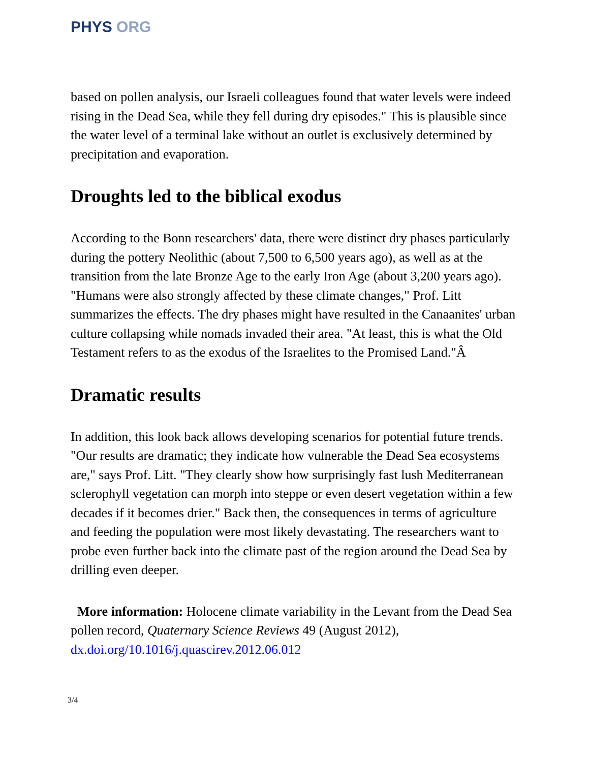PHYS ORG
based on pollen analysis, our Israeli colleagues found that water levels were indeed rising in the Dead Sea, while they fell during dry episodes." This is plausible since the water level of a terminal lake without an outlet is exclusively determined by precipitation and evaporation.
Droughts led to the biblical exodus
According to the Bonn researchers' data, there were distinct dry phases particularly during the pottery Neolithic (about 7,500 to 6,500 years ago), as well as at the transition from the late Bronze Age to the early Iron Age (about 3,200 years ago). "Humans were also strongly affected by these climate changes," Prof. Litt summarizes the effects. The dry phases might have resulted in the Canaanites' urban culture collapsing while nomads invaded their area. "At least, this is what the Old Testament refers to as the exodus of the Israelites to the Promised Land."Â
Dramatic results
In addition, this look back allows developing scenarios for potential future trends. "Our results are dramatic; they indicate how vulnerable the Dead Sea ecosystems are," says Prof. Litt. "They clearly show how surprisingly fast lush Mediterranean sclerophyll vegetation can morph into steppe or even desert vegetation within a few decades if it becomes drier." Back then, the consequences in terms of agriculture and feeding the population were most likely devastating. The researchers want to probe even further back into the climate past of the region around the Dead Sea by drilling even deeper.
More information: Holocene climate variability in the Levant from the Dead Sea pollen record, Quaternary Science Reviews 49 (August 2012), dx.doi.org/10.1016/j.quascirev.2012.06.012
3/4